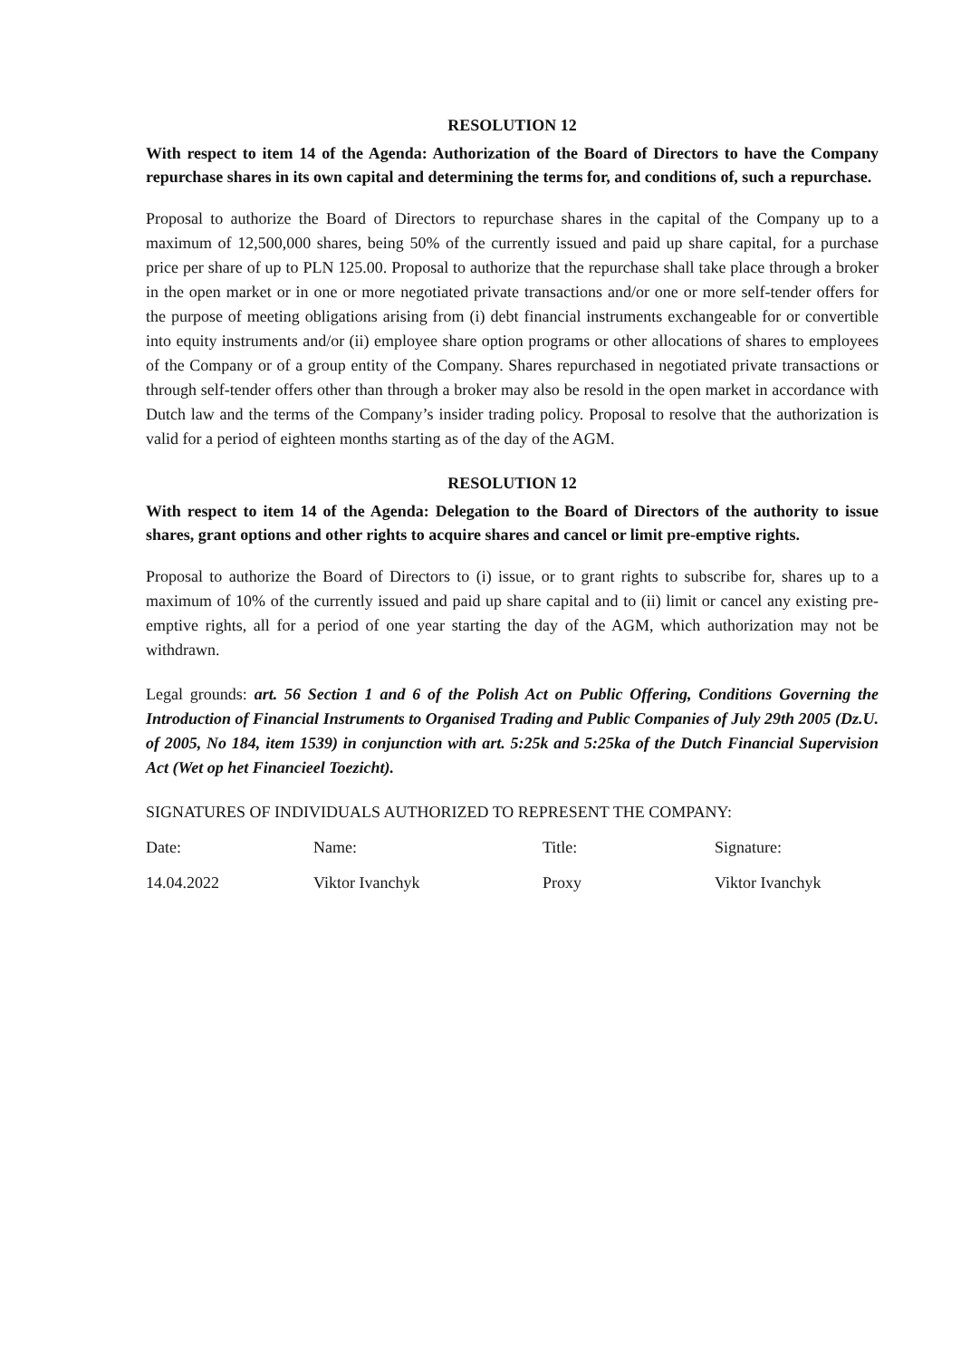RESOLUTION 12
With respect to item 14 of the Agenda: Authorization of the Board of Directors to have the Company repurchase shares in its own capital and determining the terms for, and conditions of, such a repurchase.
Proposal to authorize the Board of Directors to repurchase shares in the capital of the Company up to a maximum of 12,500,000 shares, being 50% of the currently issued and paid up share capital, for a purchase price per share of up to PLN 125.00. Proposal to authorize that the repurchase shall take place through a broker in the open market or in one or more negotiated private transactions and/or one or more self-tender offers for the purpose of meeting obligations arising from (i) debt financial instruments exchangeable for or convertible into equity instruments and/or (ii) employee share option programs or other allocations of shares to employees of the Company or of a group entity of the Company. Shares repurchased in negotiated private transactions or through self-tender offers other than through a broker may also be resold in the open market in accordance with Dutch law and the terms of the Company’s insider trading policy. Proposal to resolve that the authorization is valid for a period of eighteen months starting as of the day of the AGM.
RESOLUTION 12
With respect to item 14 of the Agenda: Delegation to the Board of Directors of the authority to issue shares, grant options and other rights to acquire shares and cancel or limit pre-emptive rights.
Proposal to authorize the Board of Directors to (i) issue, or to grant rights to subscribe for, shares up to a maximum of 10% of the currently issued and paid up share capital and to (ii) limit or cancel any existing pre-emptive rights, all for a period of one year starting the day of the AGM, which authorization may not be withdrawn.
Legal grounds: art. 56 Section 1 and 6 of the Polish Act on Public Offering, Conditions Governing the Introduction of Financial Instruments to Organised Trading and Public Companies of July 29th 2005 (Dz.U. of 2005, No 184, item 1539) in conjunction with art. 5:25k and 5:25ka of the Dutch Financial Supervision Act (Wet op het Financieel Toezicht).
SIGNATURES OF INDIVIDUALS AUTHORIZED TO REPRESENT THE COMPANY:
| Date: | Name: | Title: | Signature: |
| 14.04.2022 | Viktor Ivanchyk | Proxy | Viktor Ivanchyk |